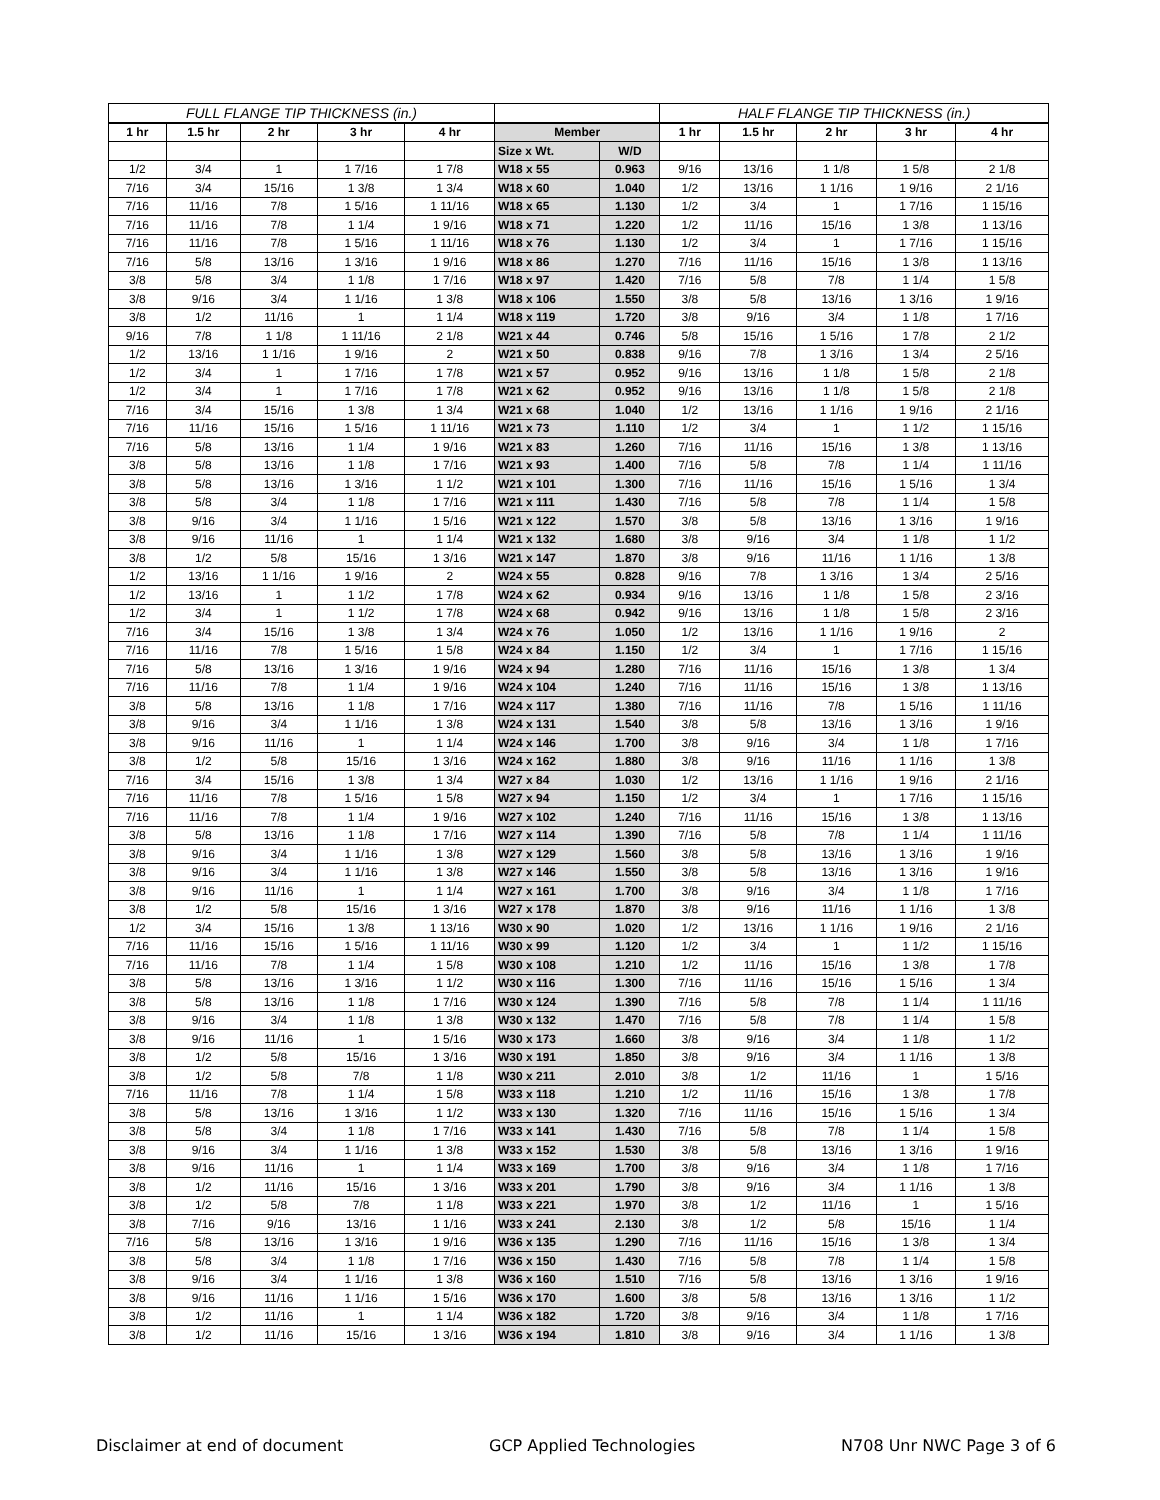| FULL FLANGE TIP THICKNESS (in.) | | | | | | | HALF FLANGE TIP THICKNESS (in.) | | | | |
| --- | --- | --- | --- | --- | --- | --- | --- | --- | --- | --- | --- |
| 1 hr | 1.5 hr | 2 hr | 3 hr | 4 hr | Member | | 1 hr | 1.5 hr | 2 hr | 3 hr | 4 hr |
| | | | | | Size x Wt. | W/D | | | | | |
| 1/2 | 3/4 | 1 | 1 7/16 | 1 7/8 | W18 x 55 | 0.963 | 9/16 | 13/16 | 1 1/8 | 1 5/8 | 2 1/8 |
| 7/16 | 3/4 | 15/16 | 1 3/8 | 1 3/4 | W18 x 60 | 1.040 | 1/2 | 13/16 | 1 1/16 | 1 9/16 | 2 1/16 |
| 7/16 | 11/16 | 7/8 | 1 5/16 | 1 11/16 | W18 x 65 | 1.130 | 1/2 | 3/4 | 1 | 1 7/16 | 1 15/16 |
| 7/16 | 11/16 | 7/8 | 1 1/4 | 1 9/16 | W18 x 71 | 1.220 | 1/2 | 11/16 | 15/16 | 1 3/8 | 1 13/16 |
| 7/16 | 11/16 | 7/8 | 1 5/16 | 1 11/16 | W18 x 76 | 1.130 | 1/2 | 3/4 | 1 | 1 7/16 | 1 15/16 |
| 7/16 | 5/8 | 13/16 | 1 3/16 | 1 9/16 | W18 x 86 | 1.270 | 7/16 | 11/16 | 15/16 | 1 3/8 | 1 13/16 |
| 3/8 | 5/8 | 3/4 | 1 1/8 | 1 7/16 | W18 x 97 | 1.420 | 7/16 | 5/8 | 7/8 | 1 1/4 | 1 5/8 |
| 3/8 | 9/16 | 3/4 | 1 1/16 | 1 3/8 | W18 x 106 | 1.550 | 3/8 | 5/8 | 13/16 | 1 3/16 | 1 9/16 |
| 3/8 | 1/2 | 11/16 | 1 | 1 1/4 | W18 x 119 | 1.720 | 3/8 | 9/16 | 3/4 | 1 1/8 | 1 7/16 |
| 9/16 | 7/8 | 1 1/8 | 1 11/16 | 2 1/8 | W21 x 44 | 0.746 | 5/8 | 15/16 | 1 5/16 | 1 7/8 | 2 1/2 |
| 1/2 | 13/16 | 1 1/16 | 1 9/16 | 2 | W21 x 50 | 0.838 | 9/16 | 7/8 | 1 3/16 | 1 3/4 | 2 5/16 |
| 1/2 | 3/4 | 1 | 1 7/16 | 1 7/8 | W21 x 57 | 0.952 | 9/16 | 13/16 | 1 1/8 | 1 5/8 | 2 1/8 |
| 1/2 | 3/4 | 1 | 1 7/16 | 1 7/8 | W21 x 62 | 0.952 | 9/16 | 13/16 | 1 1/8 | 1 5/8 | 2 1/8 |
| 7/16 | 3/4 | 15/16 | 1 3/8 | 1 3/4 | W21 x 68 | 1.040 | 1/2 | 13/16 | 1 1/16 | 1 9/16 | 2 1/16 |
| 7/16 | 11/16 | 15/16 | 1 5/16 | 1 11/16 | W21 x 73 | 1.110 | 1/2 | 3/4 | 1 | 1 1/2 | 1 15/16 |
| 7/16 | 5/8 | 13/16 | 1 1/4 | 1 9/16 | W21 x 83 | 1.260 | 7/16 | 11/16 | 15/16 | 1 3/8 | 1 13/16 |
| 3/8 | 5/8 | 13/16 | 1 1/8 | 1 7/16 | W21 x 93 | 1.400 | 7/16 | 5/8 | 7/8 | 1 1/4 | 1 11/16 |
| 3/8 | 5/8 | 13/16 | 1 3/16 | 1 1/2 | W21 x 101 | 1.300 | 7/16 | 11/16 | 15/16 | 1 5/16 | 1 3/4 |
| 3/8 | 5/8 | 3/4 | 1 1/8 | 1 7/16 | W21 x 111 | 1.430 | 7/16 | 5/8 | 7/8 | 1 1/4 | 1 5/8 |
| 3/8 | 9/16 | 3/4 | 1 1/16 | 1 5/16 | W21 x 122 | 1.570 | 3/8 | 5/8 | 13/16 | 1 3/16 | 1 9/16 |
| 3/8 | 9/16 | 11/16 | 1 | 1 1/4 | W21 x 132 | 1.680 | 3/8 | 9/16 | 3/4 | 1 1/8 | 1 1/2 |
| 3/8 | 1/2 | 5/8 | 15/16 | 1 3/16 | W21 x 147 | 1.870 | 3/8 | 9/16 | 11/16 | 1 1/16 | 1 3/8 |
| 1/2 | 13/16 | 1 1/16 | 1 9/16 | 2 | W24 x 55 | 0.828 | 9/16 | 7/8 | 1 3/16 | 1 3/4 | 2 5/16 |
| 1/2 | 13/16 | 1 | 1 1/2 | 1 7/8 | W24 x 62 | 0.934 | 9/16 | 13/16 | 1 1/8 | 1 5/8 | 2 3/16 |
| 1/2 | 3/4 | 1 | 1 1/2 | 1 7/8 | W24 x 68 | 0.942 | 9/16 | 13/16 | 1 1/8 | 1 5/8 | 2 3/16 |
| 7/16 | 3/4 | 15/16 | 1 3/8 | 1 3/4 | W24 x 76 | 1.050 | 1/2 | 13/16 | 1 1/16 | 1 9/16 | 2 |
| 7/16 | 11/16 | 7/8 | 1 5/16 | 1 5/8 | W24 x 84 | 1.150 | 1/2 | 3/4 | 1 | 1 7/16 | 1 15/16 |
| 7/16 | 5/8 | 13/16 | 1 3/16 | 1 9/16 | W24 x 94 | 1.280 | 7/16 | 11/16 | 15/16 | 1 3/8 | 1 3/4 |
| 7/16 | 11/16 | 7/8 | 1 1/4 | 1 9/16 | W24 x 104 | 1.240 | 7/16 | 11/16 | 15/16 | 1 3/8 | 1 13/16 |
| 3/8 | 5/8 | 13/16 | 1 1/8 | 1 7/16 | W24 x 117 | 1.380 | 7/16 | 11/16 | 7/8 | 1 5/16 | 1 11/16 |
| 3/8 | 9/16 | 3/4 | 1 1/16 | 1 3/8 | W24 x 131 | 1.540 | 3/8 | 5/8 | 13/16 | 1 3/16 | 1 9/16 |
| 3/8 | 9/16 | 11/16 | 1 | 1 1/4 | W24 x 146 | 1.700 | 3/8 | 9/16 | 3/4 | 1 1/8 | 1 7/16 |
| 3/8 | 1/2 | 5/8 | 15/16 | 1 3/16 | W24 x 162 | 1.880 | 3/8 | 9/16 | 11/16 | 1 1/16 | 1 3/8 |
| 7/16 | 3/4 | 15/16 | 1 3/8 | 1 3/4 | W27 x 84 | 1.030 | 1/2 | 13/16 | 1 1/16 | 1 9/16 | 2 1/16 |
| 7/16 | 11/16 | 7/8 | 1 5/16 | 1 5/8 | W27 x 94 | 1.150 | 1/2 | 3/4 | 1 | 1 7/16 | 1 15/16 |
| 7/16 | 11/16 | 7/8 | 1 1/4 | 1 9/16 | W27 x 102 | 1.240 | 7/16 | 11/16 | 15/16 | 1 3/8 | 1 13/16 |
| 3/8 | 5/8 | 13/16 | 1 1/8 | 1 7/16 | W27 x 114 | 1.390 | 7/16 | 5/8 | 7/8 | 1 1/4 | 1 11/16 |
| 3/8 | 9/16 | 3/4 | 1 1/16 | 1 3/8 | W27 x 129 | 1.560 | 3/8 | 5/8 | 13/16 | 1 3/16 | 1 9/16 |
| 3/8 | 9/16 | 3/4 | 1 1/16 | 1 3/8 | W27 x 146 | 1.550 | 3/8 | 5/8 | 13/16 | 1 3/16 | 1 9/16 |
| 3/8 | 9/16 | 11/16 | 1 | 1 1/4 | W27 x 161 | 1.700 | 3/8 | 9/16 | 3/4 | 1 1/8 | 1 7/16 |
| 3/8 | 1/2 | 5/8 | 15/16 | 1 3/16 | W27 x 178 | 1.870 | 3/8 | 9/16 | 11/16 | 1 1/16 | 1 3/8 |
| 1/2 | 3/4 | 15/16 | 1 3/8 | 1 13/16 | W30 x 90 | 1.020 | 1/2 | 13/16 | 1 1/16 | 1 9/16 | 2 1/16 |
| 7/16 | 11/16 | 15/16 | 1 5/16 | 1 11/16 | W30 x 99 | 1.120 | 1/2 | 3/4 | 1 | 1 1/2 | 1 15/16 |
| 7/16 | 11/16 | 7/8 | 1 1/4 | 1 5/8 | W30 x 108 | 1.210 | 1/2 | 11/16 | 15/16 | 1 3/8 | 1 7/8 |
| 3/8 | 5/8 | 13/16 | 1 3/16 | 1 1/2 | W30 x 116 | 1.300 | 7/16 | 11/16 | 15/16 | 1 5/16 | 1 3/4 |
| 3/8 | 5/8 | 13/16 | 1 1/8 | 1 7/16 | W30 x 124 | 1.390 | 7/16 | 5/8 | 7/8 | 1 1/4 | 1 11/16 |
| 3/8 | 9/16 | 3/4 | 1 1/8 | 1 3/8 | W30 x 132 | 1.470 | 7/16 | 5/8 | 7/8 | 1 1/4 | 1 5/8 |
| 3/8 | 9/16 | 11/16 | 1 | 1 5/16 | W30 x 173 | 1.660 | 3/8 | 9/16 | 3/4 | 1 1/8 | 1 1/2 |
| 3/8 | 1/2 | 5/8 | 15/16 | 1 3/16 | W30 x 191 | 1.850 | 3/8 | 9/16 | 3/4 | 1 1/16 | 1 3/8 |
| 3/8 | 1/2 | 5/8 | 7/8 | 1 1/8 | W30 x 211 | 2.010 | 3/8 | 1/2 | 11/16 | 1 | 1 5/16 |
| 7/16 | 11/16 | 7/8 | 1 1/4 | 1 5/8 | W33 x 118 | 1.210 | 1/2 | 11/16 | 15/16 | 1 3/8 | 1 7/8 |
| 3/8 | 5/8 | 13/16 | 1 3/16 | 1 1/2 | W33 x 130 | 1.320 | 7/16 | 11/16 | 15/16 | 1 5/16 | 1 3/4 |
| 3/8 | 5/8 | 3/4 | 1 1/8 | 1 7/16 | W33 x 141 | 1.430 | 7/16 | 5/8 | 7/8 | 1 1/4 | 1 5/8 |
| 3/8 | 9/16 | 3/4 | 1 1/16 | 1 3/8 | W33 x 152 | 1.530 | 3/8 | 5/8 | 13/16 | 1 3/16 | 1 9/16 |
| 3/8 | 9/16 | 11/16 | 1 | 1 1/4 | W33 x 169 | 1.700 | 3/8 | 9/16 | 3/4 | 1 1/8 | 1 7/16 |
| 3/8 | 1/2 | 11/16 | 15/16 | 1 3/16 | W33 x 201 | 1.790 | 3/8 | 9/16 | 3/4 | 1 1/16 | 1 3/8 |
| 3/8 | 1/2 | 5/8 | 7/8 | 1 1/8 | W33 x 221 | 1.970 | 3/8 | 1/2 | 11/16 | 1 | 1 5/16 |
| 3/8 | 7/16 | 9/16 | 13/16 | 1 1/16 | W33 x 241 | 2.130 | 3/8 | 1/2 | 5/8 | 15/16 | 1 1/4 |
| 7/16 | 5/8 | 13/16 | 1 3/16 | 1 9/16 | W36 x 135 | 1.290 | 7/16 | 11/16 | 15/16 | 1 3/8 | 1 3/4 |
| 3/8 | 5/8 | 3/4 | 1 1/8 | 1 7/16 | W36 x 150 | 1.430 | 7/16 | 5/8 | 7/8 | 1 1/4 | 1 5/8 |
| 3/8 | 9/16 | 3/4 | 1 1/16 | 1 3/8 | W36 x 160 | 1.510 | 7/16 | 5/8 | 13/16 | 1 3/16 | 1 9/16 |
| 3/8 | 9/16 | 11/16 | 1 1/16 | 1 5/16 | W36 x 170 | 1.600 | 3/8 | 5/8 | 13/16 | 1 3/16 | 1 1/2 |
| 3/8 | 1/2 | 11/16 | 1 | 1 1/4 | W36 x 182 | 1.720 | 3/8 | 9/16 | 3/4 | 1 1/8 | 1 7/16 |
| 3/8 | 1/2 | 11/16 | 15/16 | 1 3/16 | W36 x 194 | 1.810 | 3/8 | 9/16 | 3/4 | 1 1/16 | 1 3/8 |
Disclaimer at end of document GCP Applied Technologies N708 Unr NWC Page 3 of 6